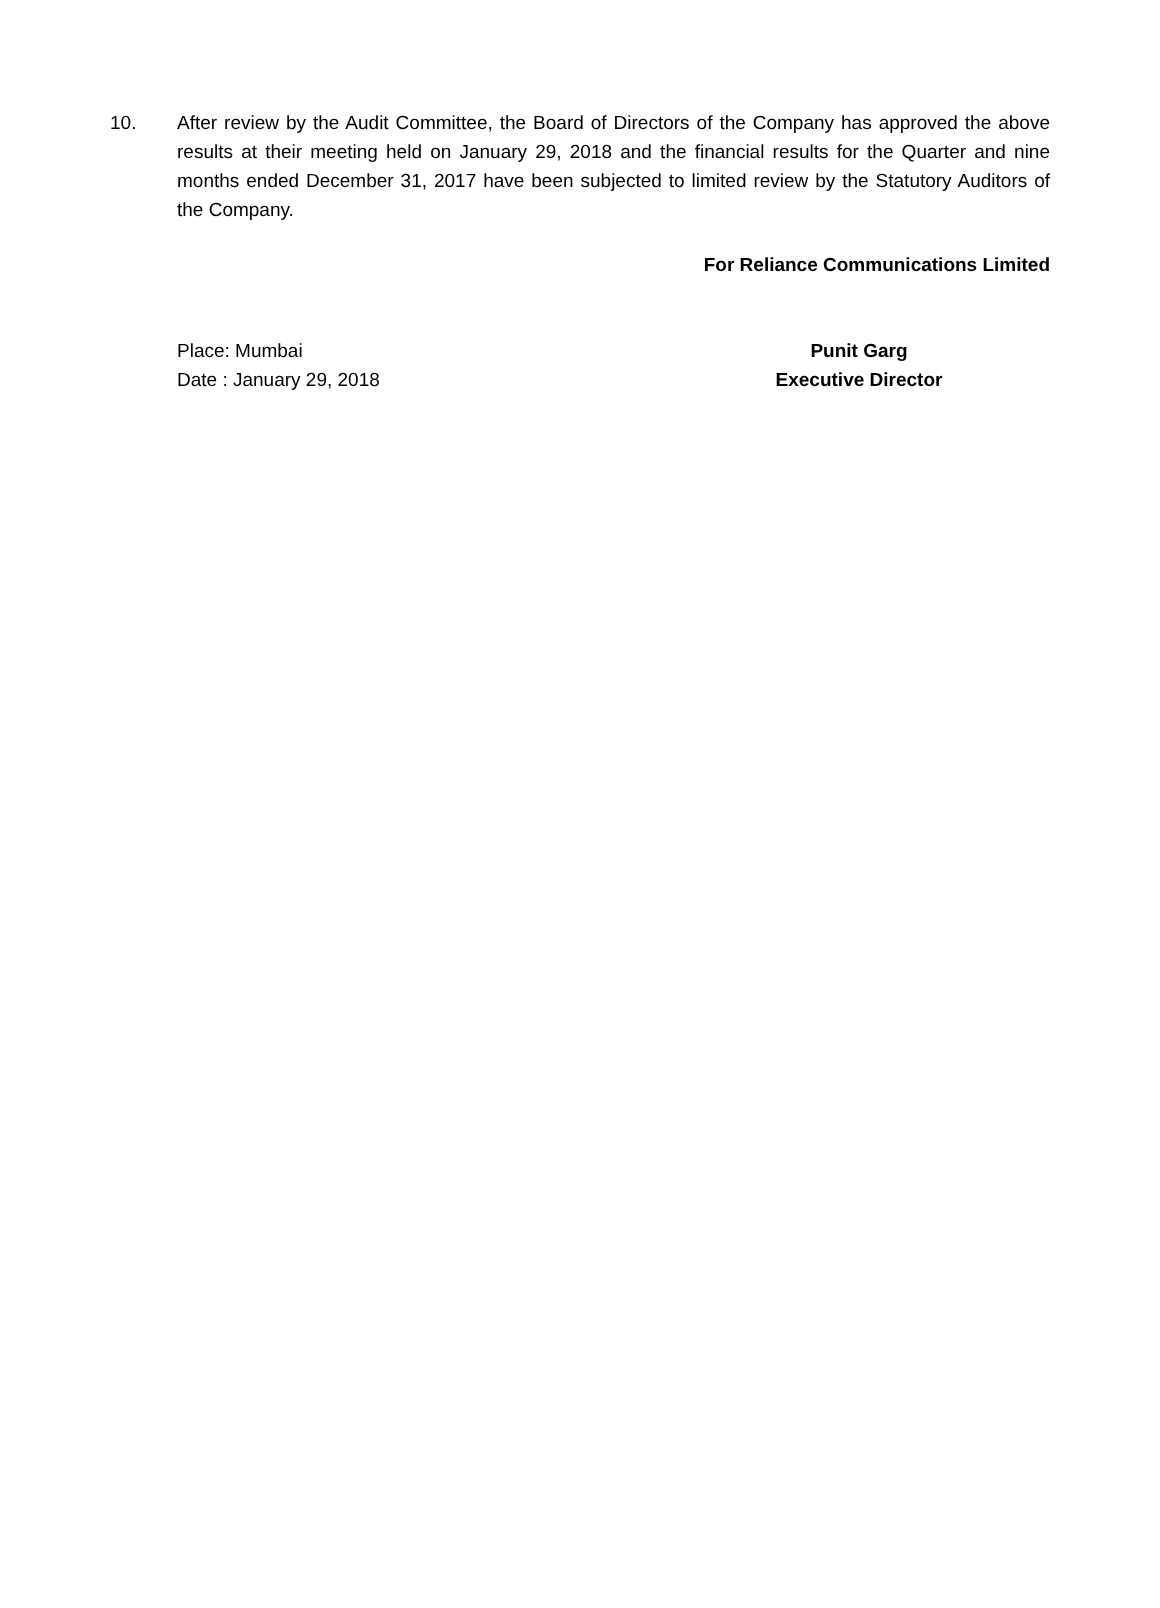10. After review by the Audit Committee, the Board of Directors of the Company has approved the above results at their meeting held on January 29, 2018 and the financial results for the Quarter and nine months ended December 31, 2017 have been subjected to limited review by the Statutory Auditors of the Company.
For Reliance Communications Limited
Place: Mumbai
Date : January 29, 2018
Punit Garg
Executive Director